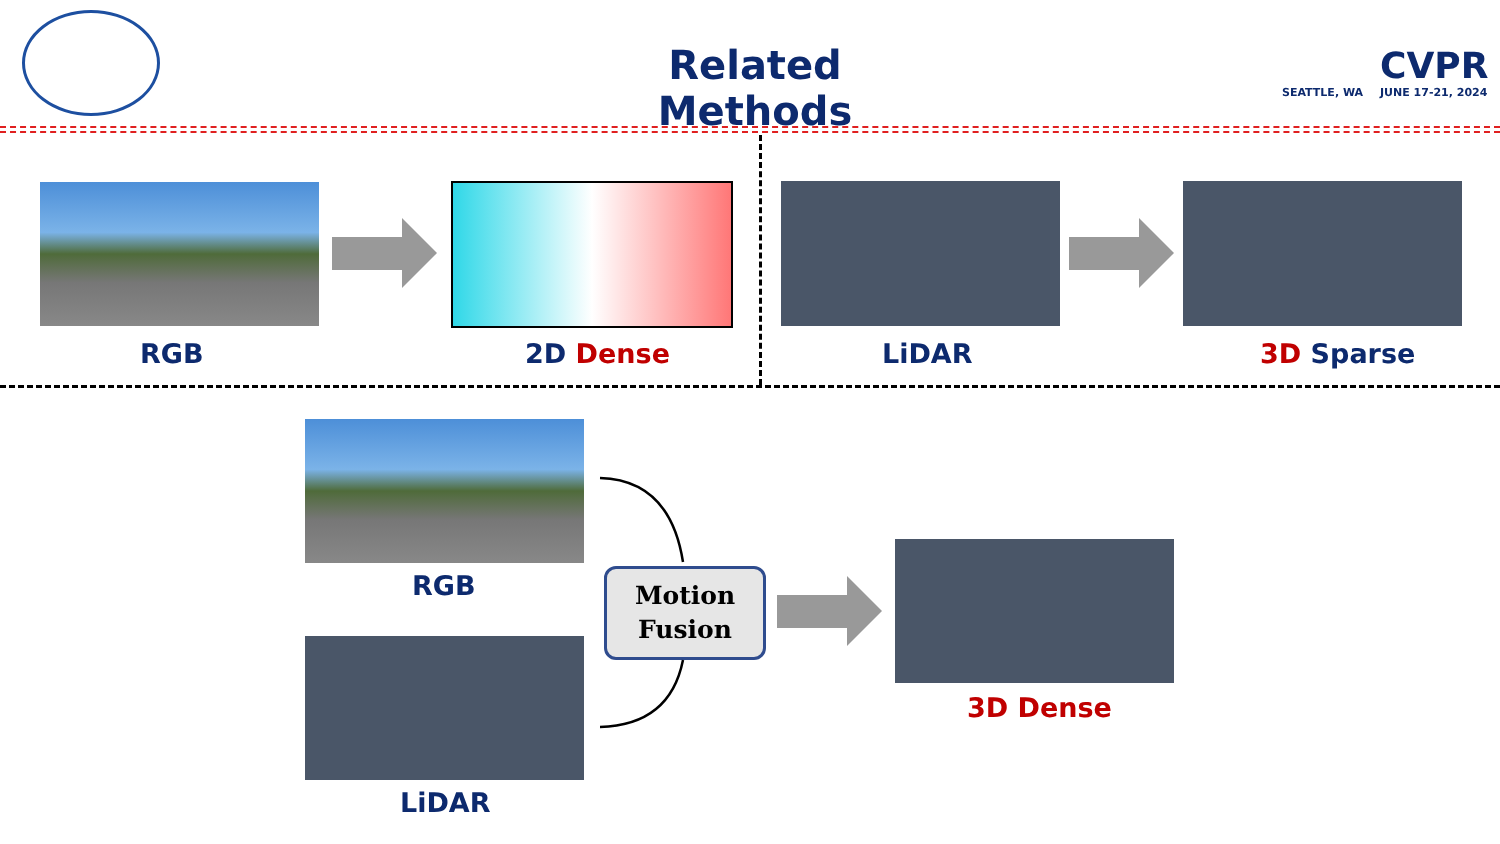Related Methods
CVPR
SEATTLE, WA JUNE 17-21, 2024
RGB 2D Dense LiDAR 3D Sparse
RGB
LiDAR
Motion
Fusion
3D Dense